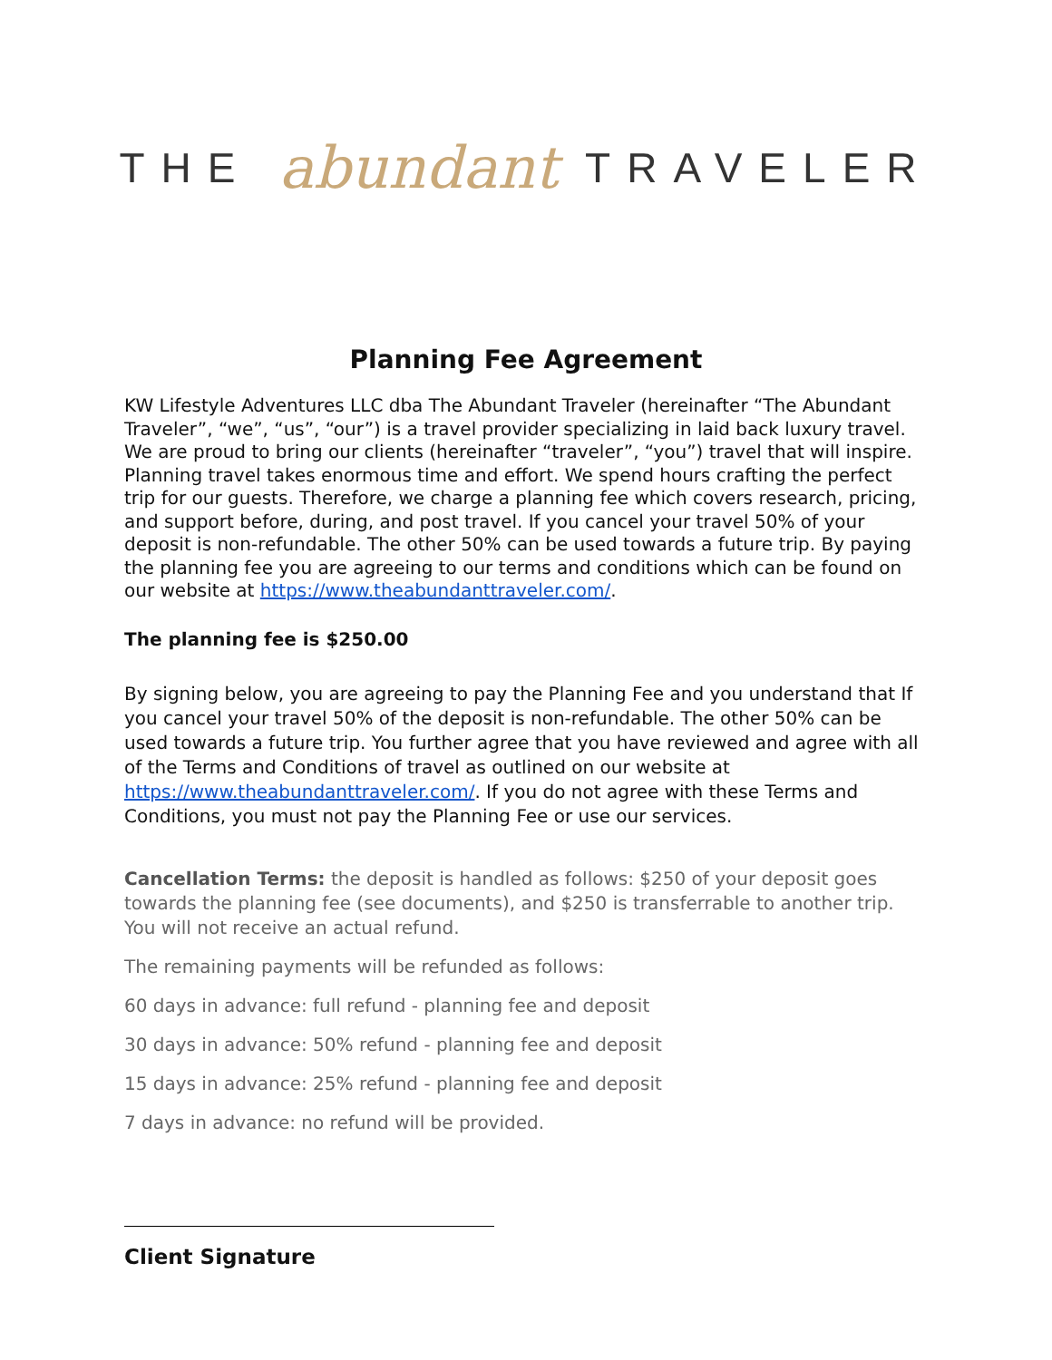THE abundant TRAVELER
Planning Fee Agreement
KW Lifestyle Adventures LLC dba The Abundant Traveler (hereinafter “The Abundant Traveler”, “we”, “us”, “our”) is a travel provider specializing in laid back luxury travel. We are proud to bring our clients (hereinafter “traveler”, “you”) travel that will inspire. Planning travel takes enormous time and effort. We spend hours crafting the perfect trip for our guests. Therefore, we charge a planning fee which covers research, pricing, and support before, during, and post travel. If you cancel your travel 50% of your deposit is non-refundable. The other 50% can be used towards a future trip. By paying the planning fee you are agreeing to our terms and conditions which can be found on our website at https://www.theabundanttraveler.com/.
The planning fee is $250.00
By signing below, you are agreeing to pay the Planning Fee and you understand that If you cancel your travel 50% of the deposit is non-refundable. The other 50% can be used towards a future trip. You further agree that you have reviewed and agree with all of the Terms and Conditions of travel as outlined on our website at https://www.theabundanttraveler.com/. If you do not agree with these Terms and Conditions, you must not pay the Planning Fee or use our services.
Cancellation Terms: the deposit is handled as follows: $250 of your deposit goes towards the planning fee (see documents), and $250 is transferrable to another trip. You will not receive an actual refund.
The remaining payments will be refunded as follows:
60 days in advance: full refund - planning fee and deposit
30 days in advance: 50% refund - planning fee and deposit
15 days in advance: 25% refund - planning fee and deposit
7 days in advance: no refund will be provided.
Client Signature